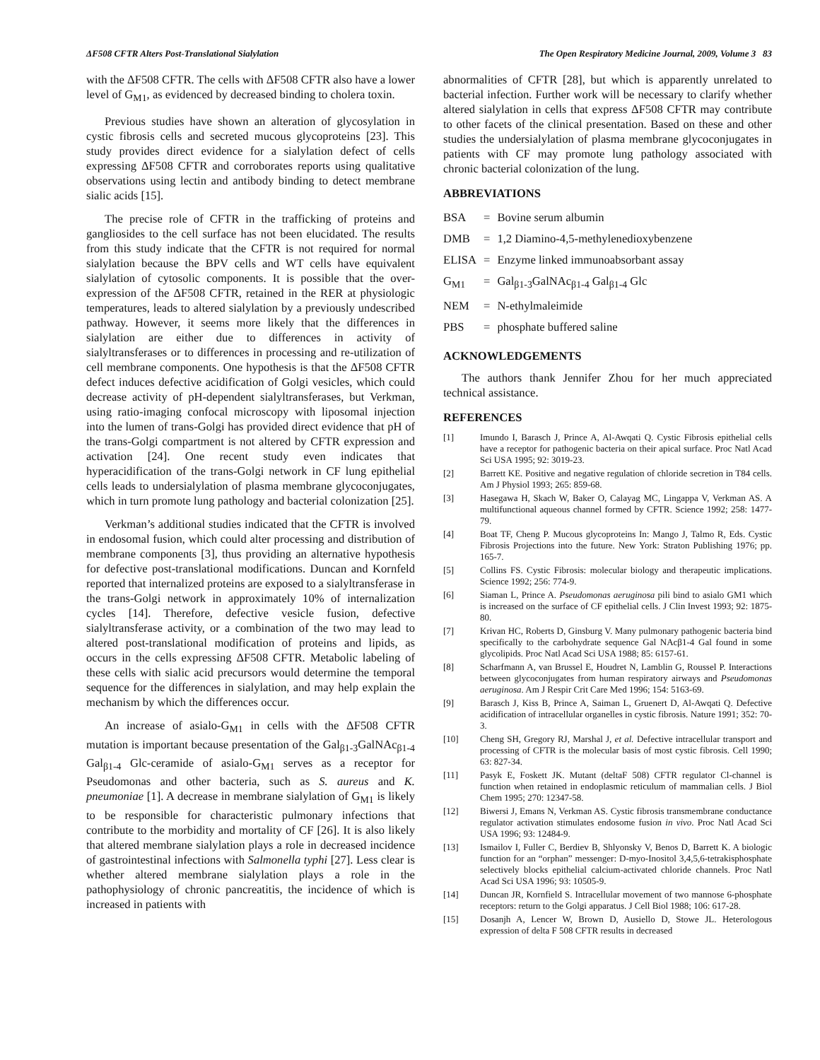ΔF508 CFTR Alters Post-Translational Sialylation The Open Respiratory Medicine Journal, 2009, Volume 3 83
with the ΔF508 CFTR. The cells with ΔF508 CFTR also have a lower level of G<sub>M1</sub>, as evidenced by decreased binding to cholera toxin.
Previous studies have shown an alteration of glycosylation in cystic fibrosis cells and secreted mucous glycoproteins [23]. This study provides direct evidence for a sialylation defect of cells expressing ΔF508 CFTR and corroborates reports using qualitative observations using lectin and antibody binding to detect membrane sialic acids [15].
The precise role of CFTR in the trafficking of proteins and gangliosides to the cell surface has not been elucidated. The results from this study indicate that the CFTR is not required for normal sialylation because the BPV cells and WT cells have equivalent sialylation of cytosolic components. It is possible that the over-expression of the ΔF508 CFTR, retained in the RER at physiologic temperatures, leads to altered sialylation by a previously undescribed pathway. However, it seems more likely that the differences in sialylation are either due to differences in activity of sialyltransferases or to differences in processing and re-utilization of cell membrane components. One hypothesis is that the ΔF508 CFTR defect induces defective acidification of Golgi vesicles, which could decrease activity of pH-dependent sialyltransferases, but Verkman, using ratio-imaging confocal microscopy with liposomal injection into the lumen of trans-Golgi has provided direct evidence that pH of the trans-Golgi compartment is not altered by CFTR expression and activation [24]. One recent study even indicates that hyperacidification of the trans-Golgi network in CF lung epithelial cells leads to undersialylation of plasma membrane glycoconjugates, which in turn promote lung pathology and bacterial colonization [25].
Verkman’s additional studies indicated that the CFTR is involved in endosomal fusion, which could alter processing and distribution of membrane components [3], thus providing an alternative hypothesis for defective post-translational modifications. Duncan and Kornfeld reported that internalized proteins are exposed to a sialyltransferase in the trans-Golgi network in approximately 10% of internalization cycles [14]. Therefore, defective vesicle fusion, defective sialyltransferase activity, or a combination of the two may lead to altered post-translational modification of proteins and lipids, as occurs in the cells expressing ΔF508 CFTR. Metabolic labeling of these cells with sialic acid precursors would determine the temporal sequence for the differences in sialylation, and may help explain the mechanism by which the differences occur.
An increase of asialo-G<sub>M1</sub> in cells with the ΔF508 CFTR mutation is important because presentation of the Gal<sub>β1-3</sub>GalNAc<sub>β1-4</sub> Gal<sub>β1-4</sub> Glc-ceramide of asialo-G<sub>M1</sub> serves as a receptor for Pseudomonas and other bacteria, such as S. aureus and K. pneumoniae [1]. A decrease in membrane sialylation of G<sub>M1</sub> is likely to be responsible for characteristic pulmonary infections that contribute to the morbidity and mortality of CF [26]. It is also likely that altered membrane sialylation plays a role in decreased incidence of gastrointestinal infections with Salmonella typhi [27]. Less clear is whether altered membrane sialylation plays a role in the pathophysiology of chronic pancreatitis, the incidence of which is increased in patients with
abnormalities of CFTR [28], but which is apparently unrelated to bacterial infection. Further work will be necessary to clarify whether altered sialylation in cells that express ΔF508 CFTR may contribute to other facets of the clinical presentation. Based on these and other studies the undersialylation of plasma membrane glycoconjugates in patients with CF may promote lung pathology associated with chronic bacterial colonization of the lung.
ABBREVIATIONS
| BSA | = | Bovine serum albumin |
| DMB | = | 1,2 Diamino-4,5-methylenedioxybenzene |
| ELISA | = | Enzyme linked immunoabsorbant assay |
| G<sub>M1</sub> | = | Gal<sub>β1-3</sub>GalNAc<sub>β1-4</sub> Gal<sub>β1-4</sub> Glc |
| NEM | = | N-ethylmaleimide |
| PBS | = | phosphate buffered saline |
ACKNOWLEDGEMENTS
The authors thank Jennifer Zhou for her much appreciated technical assistance.
REFERENCES
[1] Imundo I, Barasch J, Prince A, Al-Awqati Q. Cystic Fibrosis epithelial cells have a receptor for pathogenic bacteria on their apical surface. Proc Natl Acad Sci USA 1995; 92: 3019-23.
[2] Barrett KE. Positive and negative regulation of chloride secretion in T84 cells. Am J Physiol 1993; 265: 859-68.
[3] Hasegawa H, Skach W, Baker O, Calayag MC, Lingappa V, Verkman AS. A multifunctional aqueous channel formed by CFTR. Science 1992; 258: 1477-79.
[4] Boat TF, Cheng P. Mucous glycoproteins In: Mango J, Talmo R, Eds. Cystic Fibrosis Projections into the future. New York: Straton Publishing 1976; pp. 165-7.
[5] Collins FS. Cystic Fibrosis: molecular biology and therapeutic implications. Science 1992; 256: 774-9.
[6] Siaman L, Prince A. Pseudomonas aeruginosa pili bind to asialo GM1 which is increased on the surface of CF epithelial cells. J Clin Invest 1993; 92: 1875-80.
[7] Krivan HC, Roberts D, Ginsburg V. Many pulmonary pathogenic bacteria bind specifically to the carbohydrate sequence Gal NAcβ1-4 Gal found in some glycolipids. Proc Natl Acad Sci USA 1988; 85: 6157-61.
[8] Scharfmann A, van Brussel E, Houdret N, Lamblin G, Roussel P. Interactions between glycoconjugates from human respiratory airways and Pseudomonas aeruginosa. Am J Respir Crit Care Med 1996; 154: 5163-69.
[9] Barasch J, Kiss B, Prince A, Saiman L, Gruenert D, Al-Awqati Q. Defective acidification of intracellular organelles in cystic fibrosis. Nature 1991; 352: 70-3.
[10] Cheng SH, Gregory RJ, Marshal J, et al. Defective intracellular transport and processing of CFTR is the molecular basis of most cystic fibrosis. Cell 1990; 63: 827-34.
[11] Pasyk E, Foskett JK. Mutant (deltaF 508) CFTR regulator Cl-channel is function when retained in endoplasmic reticulum of mammalian cells. J Biol Chem 1995; 270: 12347-58.
[12] Biwersi J, Emans N, Verkman AS. Cystic fibrosis transmembrane conductance regulator activation stimulates endosome fusion in vivo. Proc Natl Acad Sci USA 1996; 93: 12484-9.
[13] Ismailov I, Fuller C, Berdiev B, Shlyonsky V, Benos D, Barrett K. A biologic function for an “orphan” messenger: D-myo-Inositol 3,4,5,6-tetrakisphosphate selectively blocks epithelial calcium-activated chloride channels. Proc Natl Acad Sci USA 1996; 93: 10505-9.
[14] Duncan JR, Kornfield S. Intracellular movement of two mannose 6-phosphate receptors: return to the Golgi apparatus. J Cell Biol 1988; 106: 617-28.
[15] Dosanjh A, Lencer W, Brown D, Ausiello D, Stowe JL. Heterologous expression of delta F 508 CFTR results in decreased